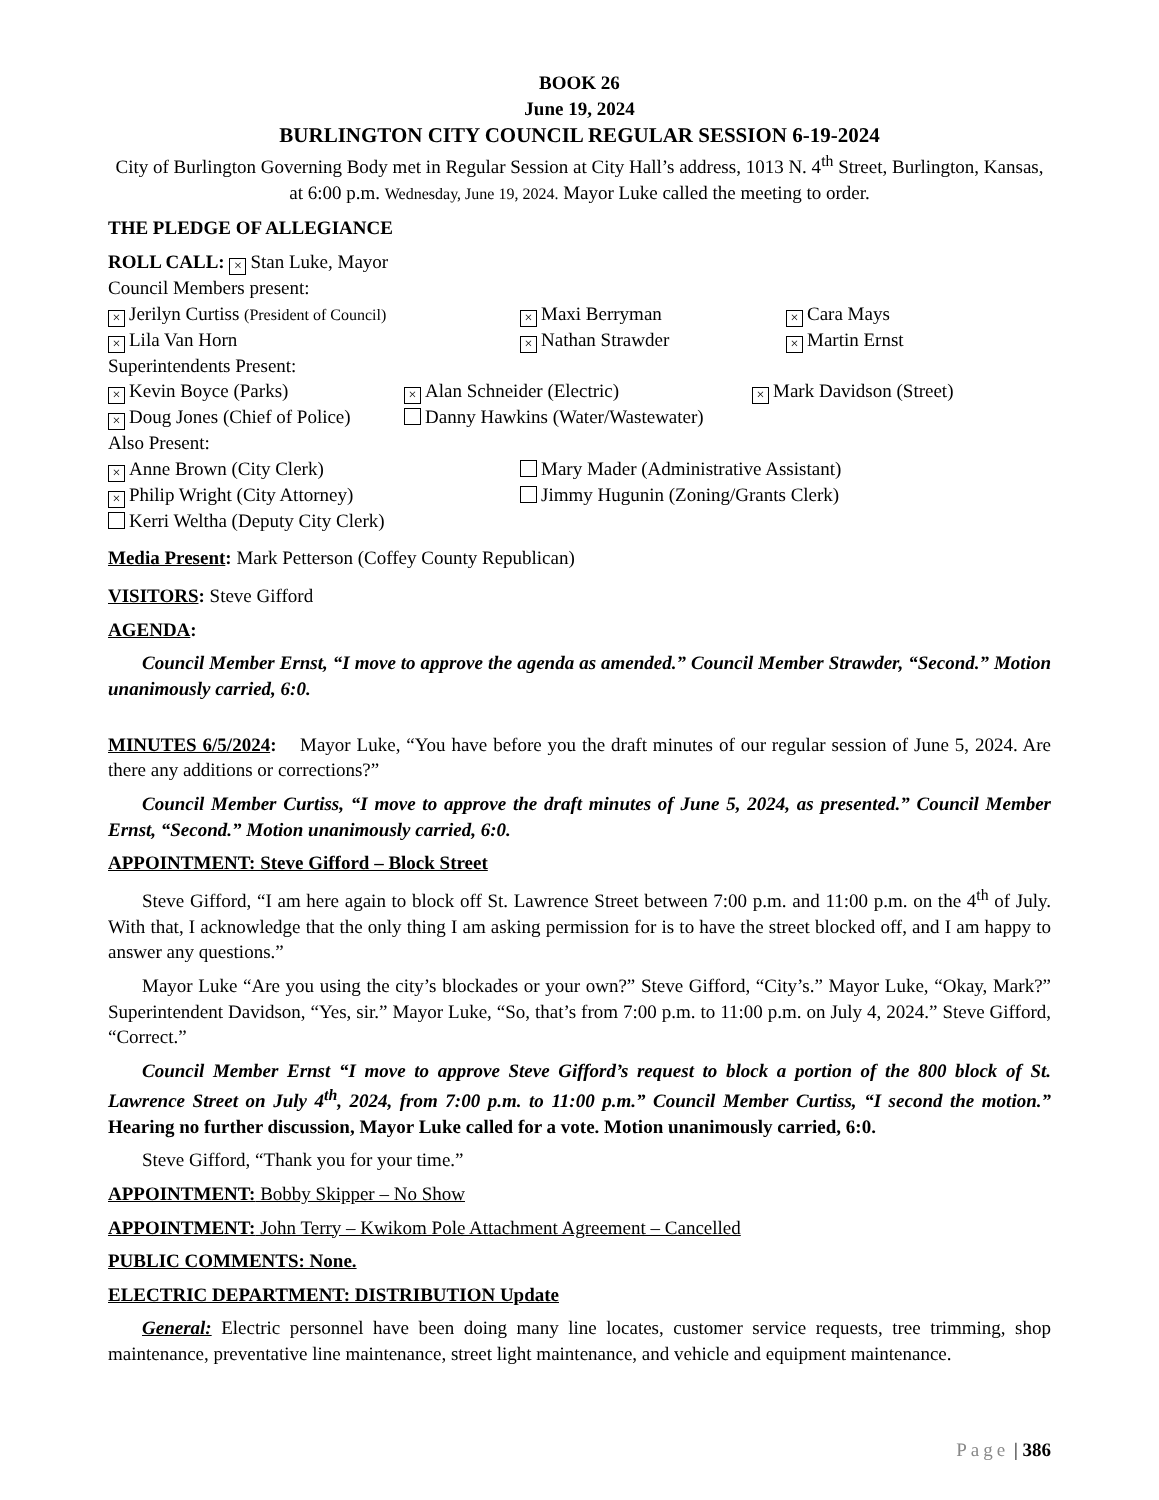BOOK 26
June 19, 2024
BURLINGTON CITY COUNCIL REGULAR SESSION 6-19-2024
City of Burlington Governing Body met in Regular Session at City Hall’s address, 1013 N. 4<sup>th</sup> Street, Burlington, Kansas, at 6:00 p.m. Wednesday, June 19, 2024. Mayor Luke called the meeting to order.
THE PLEDGE OF ALLEGIANCE
ROLL CALL: × Stan Luke, Mayor
Council Members present:
× Jerilyn Curtiss (President of Council)
× Maxi Berryman
× Cara Mays
× Lila Van Horn
× Nathan Strawder
× Martin Ernst
Superintendents Present:
× Kevin Boyce (Parks)
× Alan Schneider (Electric)
× Mark Davidson (Street)
× Doug Jones (Chief of Police) Danny Hawkins (Water/Wastewater)
Also Present:
× Anne Brown (City Clerk) Mary Mader (Administrative Assistant)
× Philip Wright (City Attorney) Jimmy Hugunin (Zoning/Grants Clerk)
Kerri Weltha (Deputy City Clerk)
Media Present: Mark Petterson (Coffey County Republican)
VISITORS: Steve Gifford
AGENDA:
Council Member Ernst, “I move to approve the agenda as amended.” Council Member Strawder, “Second.” Motion unanimously carried, 6:0.
MINUTES 6/5/2024: Mayor Luke, “You have before you the draft minutes of our regular session of June 5, 2024. Are there any additions or corrections?”
Council Member Curtiss, “I move to approve the draft minutes of June 5, 2024, as presented.” Council Member Ernst, “Second.” Motion unanimously carried, 6:0.
APPOINTMENT: Steve Gifford – Block Street
Steve Gifford, “I am here again to block off St. Lawrence Street between 7:00 p.m. and 11:00 p.m. on the 4<sup>th</sup> of July. With that, I acknowledge that the only thing I am asking permission for is to have the street blocked off, and I am happy to answer any questions.”
Mayor Luke “Are you using the city’s blockades or your own?” Steve Gifford, “City’s.” Mayor Luke, “Okay, Mark?” Superintendent Davidson, “Yes, sir.” Mayor Luke, “So, that’s from 7:00 p.m. to 11:00 p.m. on July 4, 2024.” Steve Gifford, “Correct.”
Council Member Ernst “I move to approve Steve Gifford’s request to block a portion of the 800 block of St. Lawrence Street on July 4<sup>th</sup>, 2024, from 7:00 p.m. to 11:00 p.m.” Council Member Curtiss, “I second the motion.” Hearing no further discussion, Mayor Luke called for a vote. Motion unanimously carried, 6:0.
Steve Gifford, “Thank you for your time.”
APPOINTMENT: Bobby Skipper – No Show
APPOINTMENT: John Terry – Kwikom Pole Attachment Agreement – Cancelled
PUBLIC COMMENTS: None.
ELECTRIC DEPARTMENT: DISTRIBUTION Update
General: Electric personnel have been doing many line locates, customer service requests, tree trimming, shop maintenance, preventative line maintenance, street light maintenance, and vehicle and equipment maintenance.
Page | 386